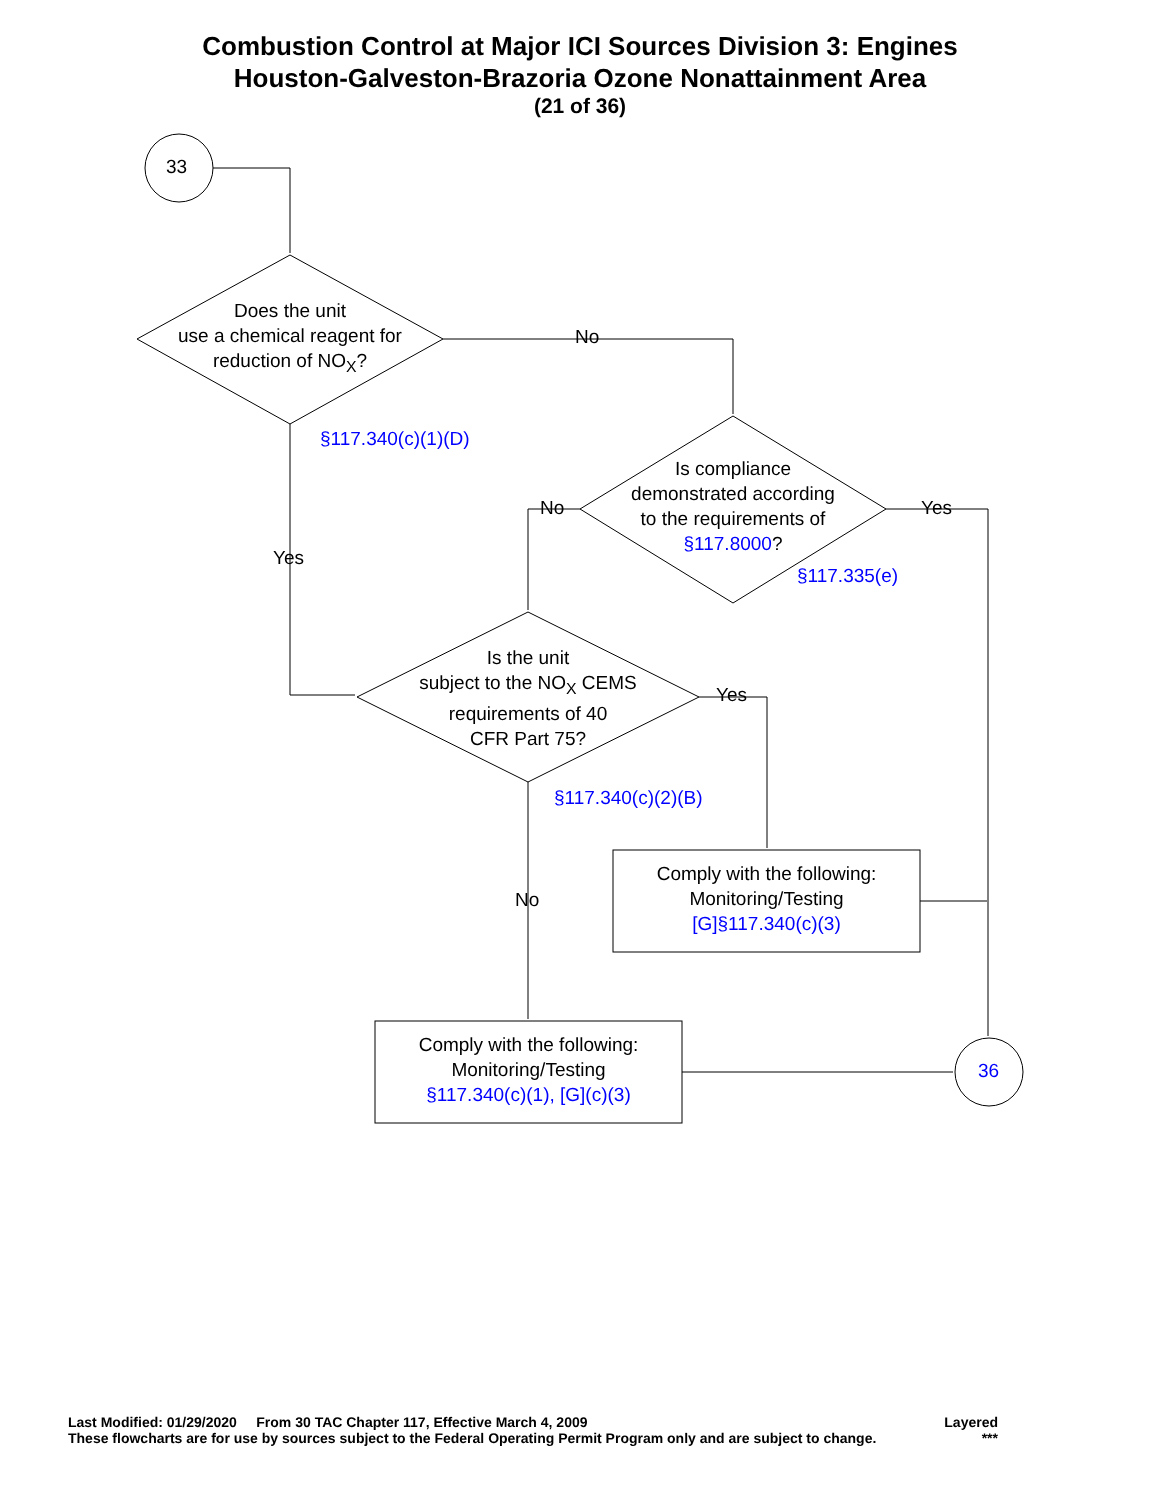Combustion Control at Major ICI Sources Division 3: Engines
Houston-Galveston-Brazoria Ozone Nonattainment Area
(21 of 36)
Does the unit
use a chemical reagent for
reduction of NO<sub>X</sub>?
§117.340(c)(1)(D)
No
Yes
Is compliance
demonstrated according
to the requirements of
§117.8000?
No Yes
§117.335(e)
Is the unit
subject to the NO<sub>X</sub> CEMS
requirements of 40
CFR Part 75?
Yes
§117.340(c)(2)(B)
No
Comply with the following:
Monitoring/Testing
[G]§117.340(c)(3)
Comply with the following:
Monitoring/Testing
§117.340(c)(1), [G](c)(3)
33
36
Last Modified: 01/29/2020 From 30 TAC Chapter 117, Effective March 4, 2009 Layered
These flowcharts are for use by sources subject to the Federal Operating Permit Program only and are subject to change. ***